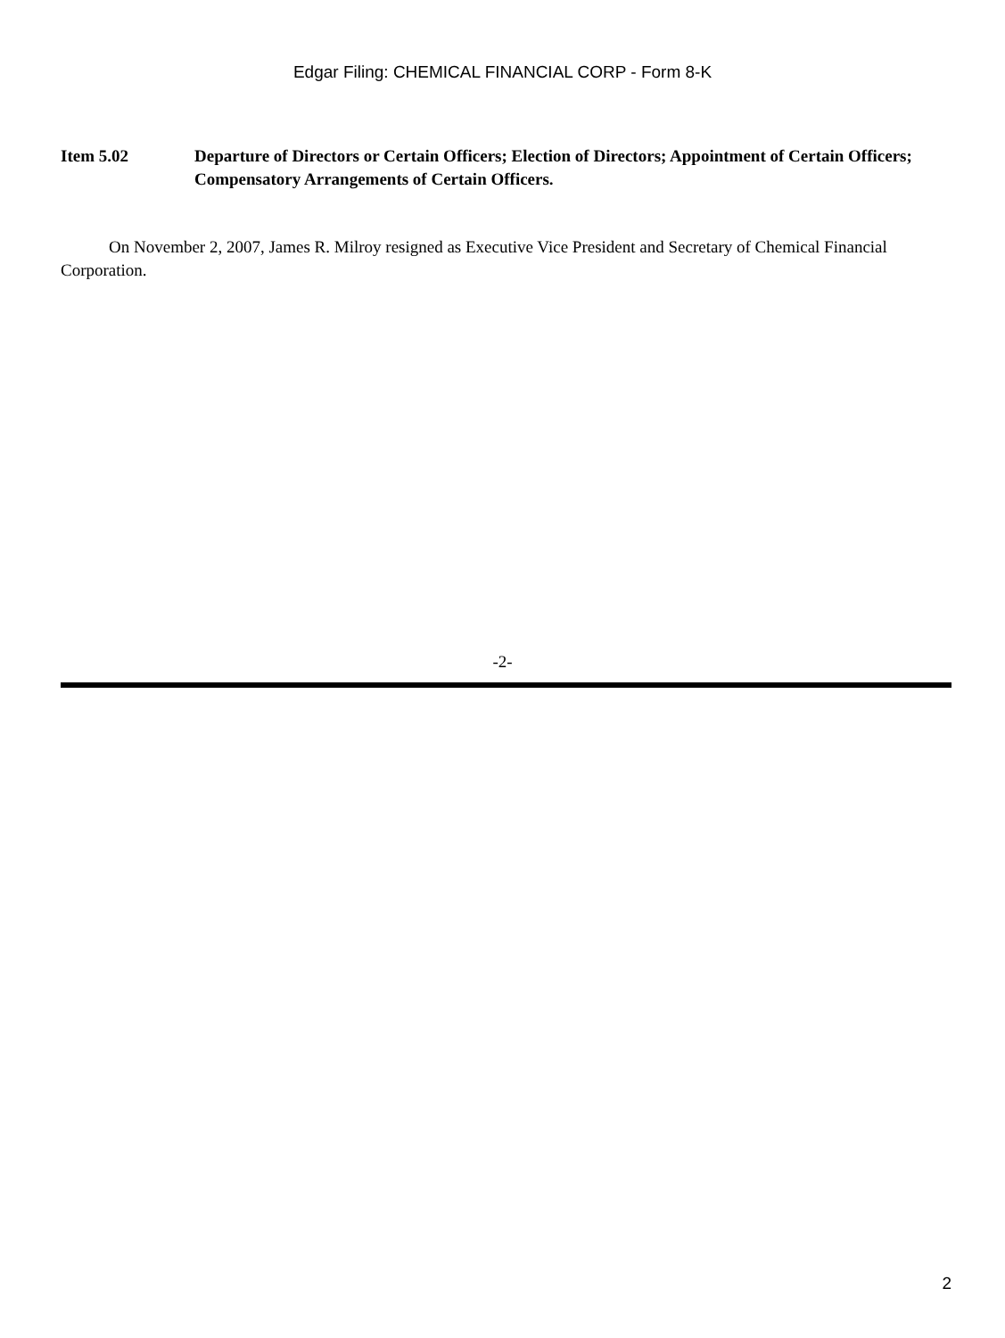Edgar Filing: CHEMICAL FINANCIAL CORP - Form 8-K
Item 5.02 Departure of Directors or Certain Officers; Election of Directors; Appointment of Certain Officers; Compensatory Arrangements of Certain Officers.
On November 2, 2007, James R. Milroy resigned as Executive Vice President and Secretary of Chemical Financial Corporation.
-2-
2